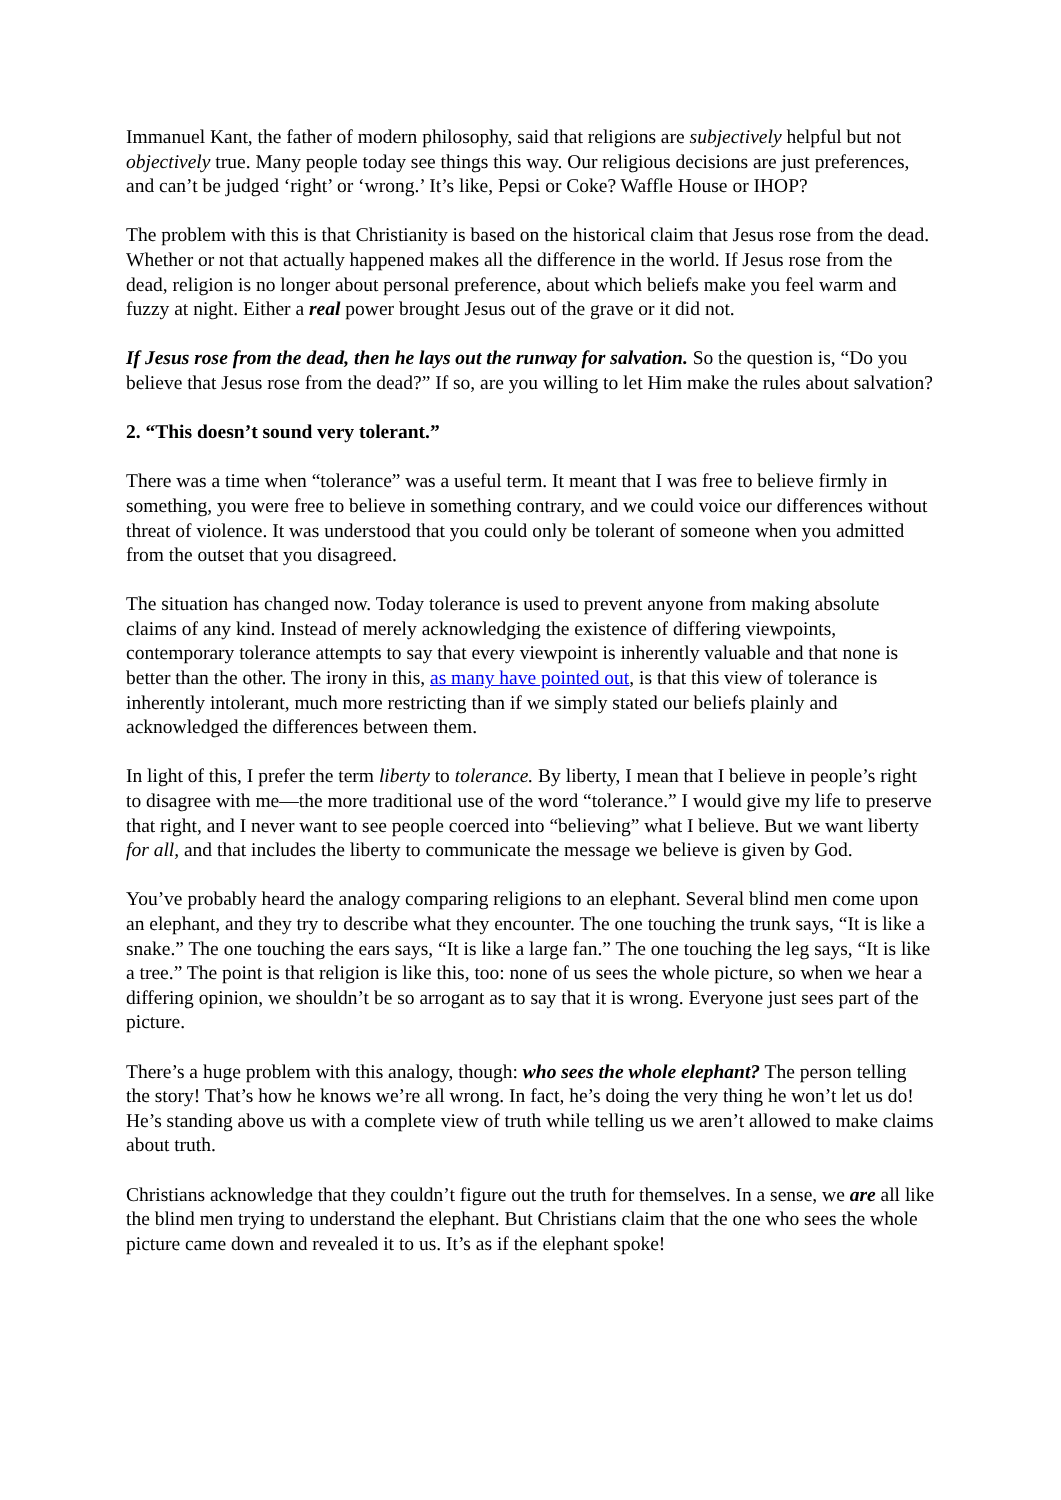Immanuel Kant, the father of modern philosophy, said that religions are subjectively helpful but not objectively true. Many people today see things this way. Our religious decisions are just preferences, and can’t be judged ‘right’ or ‘wrong.’ It’s like, Pepsi or Coke? Waffle House or IHOP?
The problem with this is that Christianity is based on the historical claim that Jesus rose from the dead. Whether or not that actually happened makes all the difference in the world. If Jesus rose from the dead, religion is no longer about personal preference, about which beliefs make you feel warm and fuzzy at night. Either a real power brought Jesus out of the grave or it did not.
If Jesus rose from the dead, then he lays out the runway for salvation. So the question is, “Do you believe that Jesus rose from the dead?” If so, are you willing to let Him make the rules about salvation?
2. “This doesn’t sound very tolerant.”
There was a time when “tolerance” was a useful term. It meant that I was free to believe firmly in something, you were free to believe in something contrary, and we could voice our differences without threat of violence. It was understood that you could only be tolerant of someone when you admitted from the outset that you disagreed.
The situation has changed now. Today tolerance is used to prevent anyone from making absolute claims of any kind. Instead of merely acknowledging the existence of differing viewpoints, contemporary tolerance attempts to say that every viewpoint is inherently valuable and that none is better than the other. The irony in this, as many have pointed out, is that this view of tolerance is inherently intolerant, much more restricting than if we simply stated our beliefs plainly and acknowledged the differences between them.
In light of this, I prefer the term liberty to tolerance. By liberty, I mean that I believe in people’s right to disagree with me—the more traditional use of the word “tolerance.” I would give my life to preserve that right, and I never want to see people coerced into “believing” what I believe. But we want liberty for all, and that includes the liberty to communicate the message we believe is given by God.
You’ve probably heard the analogy comparing religions to an elephant. Several blind men come upon an elephant, and they try to describe what they encounter. The one touching the trunk says, “It is like a snake.” The one touching the ears says, “It is like a large fan.” The one touching the leg says, “It is like a tree.” The point is that religion is like this, too: none of us sees the whole picture, so when we hear a differing opinion, we shouldn’t be so arrogant as to say that it is wrong. Everyone just sees part of the picture.
There’s a huge problem with this analogy, though: who sees the whole elephant? The person telling the story! That’s how he knows we’re all wrong. In fact, he’s doing the very thing he won’t let us do! He’s standing above us with a complete view of truth while telling us we aren’t allowed to make claims about truth.
Christians acknowledge that they couldn’t figure out the truth for themselves. In a sense, we are all like the blind men trying to understand the elephant. But Christians claim that the one who sees the whole picture came down and revealed it to us. It’s as if the elephant spoke!